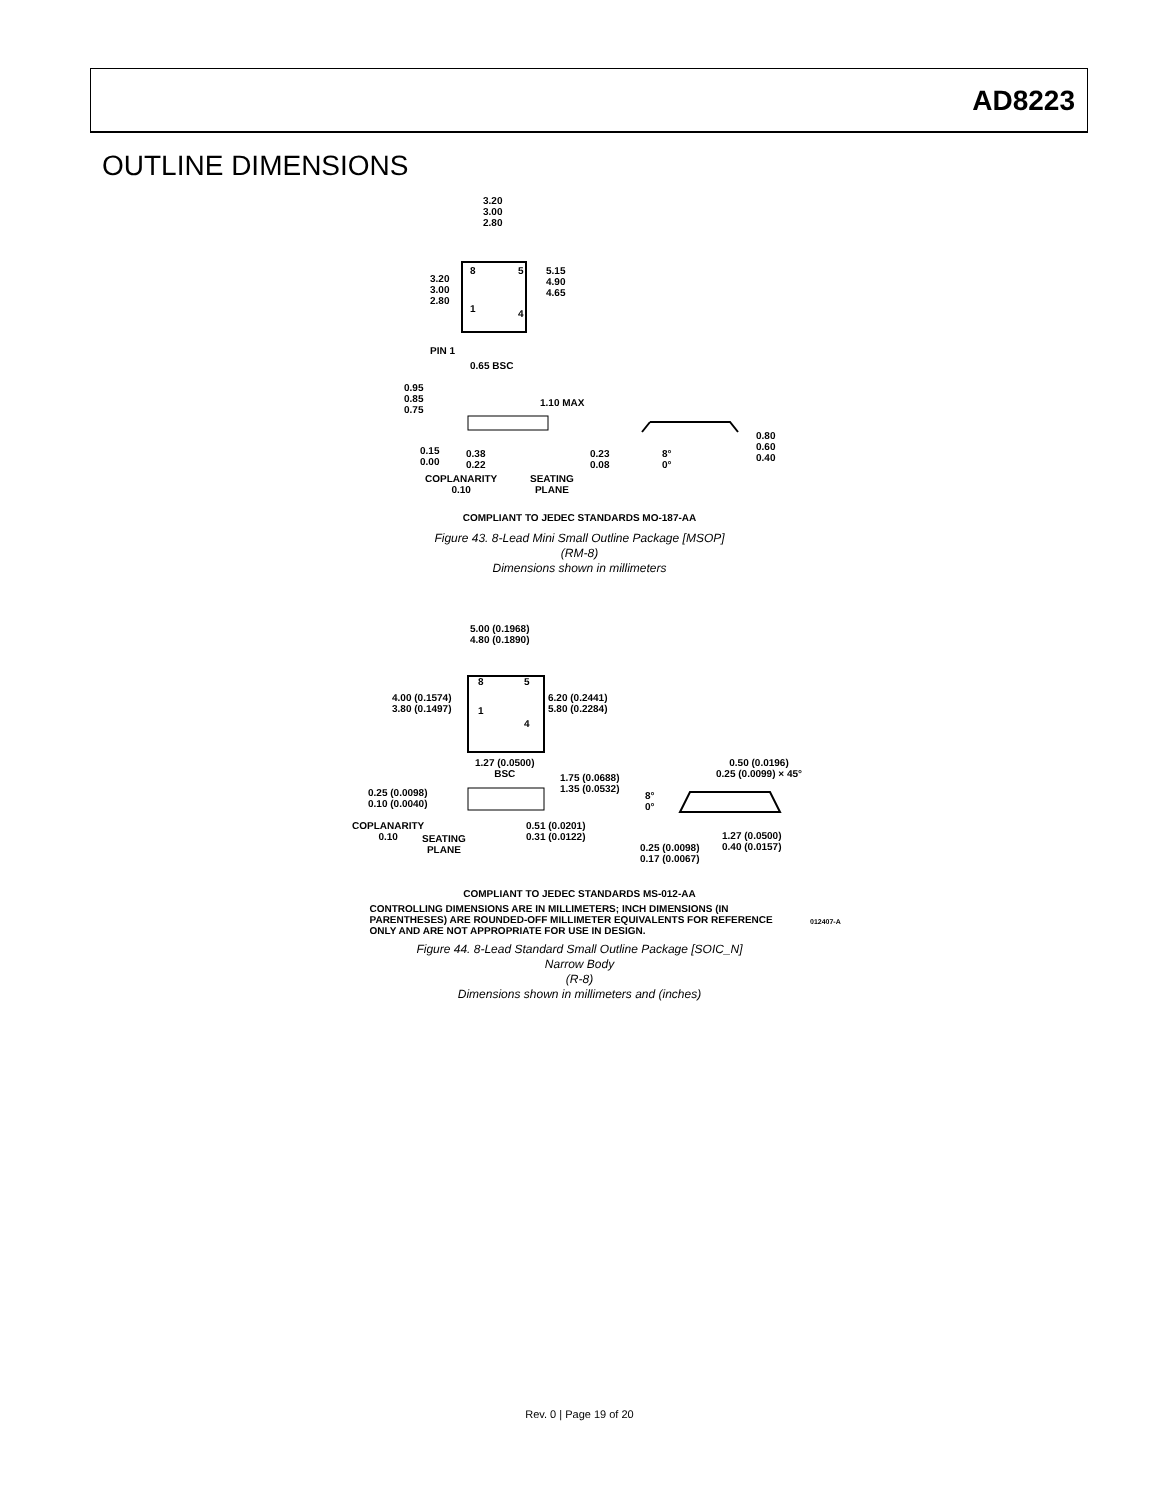AD8223
OUTLINE DIMENSIONS
3.20
3.00
2.80
3.20
3.00
2.80
8 5
1 4
5.15
4.90
4.65
PIN 1
0.65 BSC
0.95
0.85
0.75
1.10 MAX
0.15
0.00
0.38
0.22
0.23
0.08
8°
0°
0.80
0.60
0.40
COPLANARITY
0.10
SEATING
PLANE
COMPLIANT TO JEDEC STANDARDS MO-187-AA
Figure 43. 8-Lead Mini Small Outline Package [MSOP]
(RM-8)
Dimensions shown in millimeters
5.00 (0.1968)
4.80 (0.1890)
4.00 (0.1574)
3.80 (0.1497)
6.20 (0.2441)
5.80 (0.2284)
8 5
1
4
1.27 (0.0500)
BSC 1.75 (0.0688)
1.35 (0.0532)
0.50 (0.0196)
0.25 (0.0099) × 45°
0.25 (0.0098)
0.10 (0.0040)
8°
0°
COPLANARITY
0.10
0.51 (0.0201)
0.31 (0.0122) 1.27 (0.0500)
0.40 (0.0157)
SEATING
PLANE 0.25 (0.0098)
0.17 (0.0067)
COMPLIANT TO JEDEC STANDARDS MS-012-AA
CONTROLLING DIMENSIONS ARE IN MILLIMETERS; INCH DIMENSIONS (IN PARENTHESES) ARE ROUNDED-OFF MILLIMETER EQUIVALENTS FOR REFERENCE ONLY AND ARE NOT APPROPRIATE FOR USE IN DESIGN.
012407-A
Figure 44. 8-Lead Standard Small Outline Package [SOIC_N]
Narrow Body
(R-8)
Dimensions shown in millimeters and (inches)
Rev. 0 | Page 19 of 20